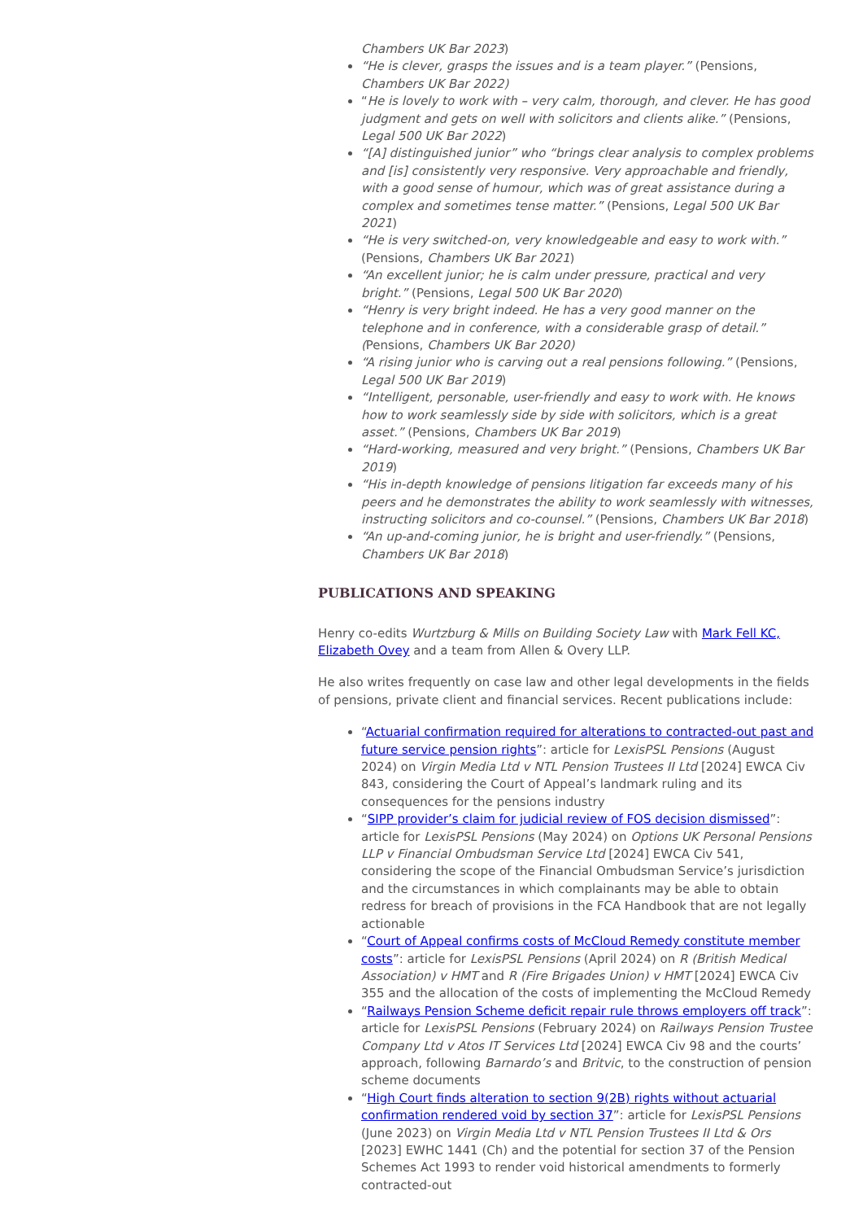Chambers UK Bar 2023)
“He is clever, grasps the issues and is a team player.” (Pensions, Chambers UK Bar 2022)
“He is lovely to work with – very calm, thorough, and clever. He has good judgment and gets on well with solicitors and clients alike.” (Pensions, Legal 500 UK Bar 2022)
“[A] distinguished junior” who “brings clear analysis to complex problems and [is] consistently very responsive. Very approachable and friendly, with a good sense of humour, which was of great assistance during a complex and sometimes tense matter.” (Pensions, Legal 500 UK Bar 2021)
“He is very switched-on, very knowledgeable and easy to work with.” (Pensions, Chambers UK Bar 2021)
“An excellent junior; he is calm under pressure, practical and very bright.” (Pensions, Legal 500 UK Bar 2020)
“Henry is very bright indeed. He has a very good manner on the telephone and in conference, with a considerable grasp of detail.” (Pensions, Chambers UK Bar 2020)
“A rising junior who is carving out a real pensions following.” (Pensions, Legal 500 UK Bar 2019)
“Intelligent, personable, user-friendly and easy to work with. He knows how to work seamlessly side by side with solicitors, which is a great asset.” (Pensions, Chambers UK Bar 2019)
“Hard-working, measured and very bright.” (Pensions, Chambers UK Bar 2019)
“His in-depth knowledge of pensions litigation far exceeds many of his peers and he demonstrates the ability to work seamlessly with witnesses, instructing solicitors and co-counsel.” (Pensions, Chambers UK Bar 2018)
“An up-and-coming junior, he is bright and user-friendly.” (Pensions, Chambers UK Bar 2018)
PUBLICATIONS AND SPEAKING
Henry co-edits Wurtzburg & Mills on Building Society Law with Mark Fell KC, Elizabeth Ovey and a team from Allen & Overy LLP.
He also writes frequently on case law and other legal developments in the fields of pensions, private client and financial services. Recent publications include:
“Actuarial confirmation required for alterations to contracted-out past and future service pension rights”: article for LexisPSL Pensions (August 2024) on Virgin Media Ltd v NTL Pension Trustees II Ltd [2024] EWCA Civ 843, considering the Court of Appeal’s landmark ruling and its consequences for the pensions industry
“SIPP provider’s claim for judicial review of FOS decision dismissed”: article for LexisPSL Pensions (May 2024) on Options UK Personal Pensions LLP v Financial Ombudsman Service Ltd [2024] EWCA Civ 541, considering the scope of the Financial Ombudsman Service’s jurisdiction and the circumstances in which complainants may be able to obtain redress for breach of provisions in the FCA Handbook that are not legally actionable
“Court of Appeal confirms costs of McCloud Remedy constitute member costs”: article for LexisPSL Pensions (April 2024) on R (British Medical Association) v HMT and R (Fire Brigades Union) v HMT [2024] EWCA Civ 355 and the allocation of the costs of implementing the McCloud Remedy
“Railways Pension Scheme deficit repair rule throws employers off track”: article for LexisPSL Pensions (February 2024) on Railways Pension Trustee Company Ltd v Atos IT Services Ltd [2024] EWCA Civ 98 and the courts’ approach, following Barnardo’s and Britvic, to the construction of pension scheme documents
“High Court finds alteration to section 9(2B) rights without actuarial confirmation rendered void by section 37”: article for LexisPSL Pensions (June 2023) on Virgin Media Ltd v NTL Pension Trustees II Ltd & Ors [2023] EWHC 1441 (Ch) and the potential for section 37 of the Pension Schemes Act 1993 to render void historical amendments to formerly contracted-out